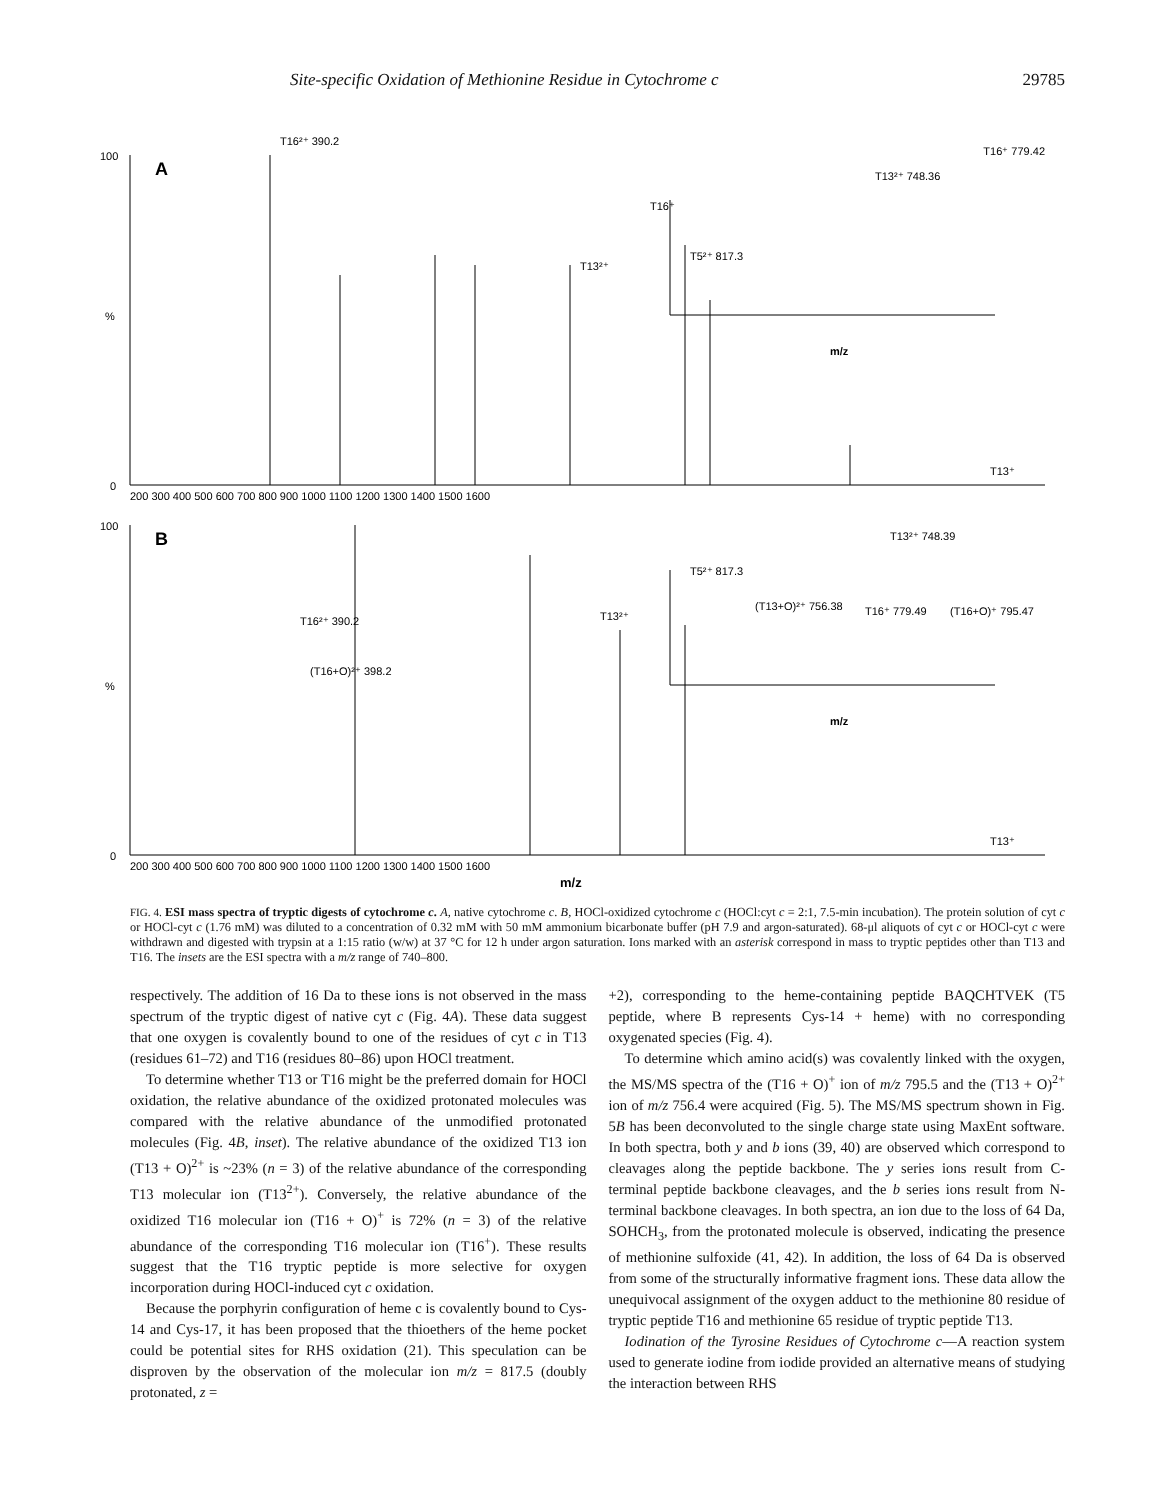Site-specific Oxidation of Methionine Residue in Cytochrome c 29785
100
A
%
0
T16²⁺ 390.2
T16⁺
T13²⁺
T5²⁺ 817.3
T13²⁺ 748.36
T16⁺ 779.42
T13⁺
100
B
%
0
T16²⁺ 390.2
(T16+O)²⁺ 398.2
T13²⁺
T5²⁺ 817.3
T13²⁺ 748.39
(T13+O)²⁺ 756.38
T16⁺ 779.49
(T16+O)⁺ 795.47
T13⁺
200 300 400 500 600 700 800 900 1000 1100 1200 1300 1400 1500 1600
200 300 400 500 600 700 800 900 1000 1100 1200 1300 1400 1500 1600
m/z
m/z
m/z
FIG. 4. ESI mass spectra of tryptic digests of cytochrome c. A, native cytochrome c. B, HOCl-oxidized cytochrome c (HOCl:cyt c = 2:1, 7.5-min incubation). The protein solution of cyt c or HOCl-cyt c (1.76 mM) was diluted to a concentration of 0.32 mM with 50 mM ammonium bicarbonate buffer (pH 7.9 and argon-saturated). 68-μl aliquots of cyt c or HOCl-cyt c were withdrawn and digested with trypsin at a 1:15 ratio (w/w) at 37 °C for 12 h under argon saturation. Ions marked with an asterisk correspond in mass to tryptic peptides other than T13 and T16. The insets are the ESI spectra with a m/z range of 740–800.
respectively. The addition of 16 Da to these ions is not observed in the mass spectrum of the tryptic digest of native cyt c (Fig. 4A). These data suggest that one oxygen is covalently bound to one of the residues of cyt c in T13 (residues 61–72) and T16 (residues 80–86) upon HOCl treatment.
To determine whether T13 or T16 might be the preferred domain for HOCl oxidation, the relative abundance of the oxidized protonated molecules was compared with the relative abundance of the unmodified protonated molecules (Fig. 4B, inset). The relative abundance of the oxidized T13 ion (T13 + O)<sup>2+</sup> is ~23% (n = 3) of the relative abundance of the corresponding T13 molecular ion (T13<sup>2+</sup>). Conversely, the relative abundance of the oxidized T16 molecular ion (T16 + O)<sup>+</sup> is 72% (n = 3) of the relative abundance of the corresponding T16 molecular ion (T16<sup>+</sup>). These results suggest that the T16 tryptic peptide is more selective for oxygen incorporation during HOCl-induced cyt c oxidation.
Because the porphyrin configuration of heme c is covalently bound to Cys-14 and Cys-17, it has been proposed that the thioethers of the heme pocket could be potential sites for RHS oxidation (21). This speculation can be disproven by the observation of the molecular ion m/z = 817.5 (doubly protonated, z =
+2), corresponding to the heme-containing peptide BAQCHTVEK (T5 peptide, where B represents Cys-14 + heme) with no corresponding oxygenated species (Fig. 4).
To determine which amino acid(s) was covalently linked with the oxygen, the MS/MS spectra of the (T16 + O)<sup>+</sup> ion of m/z 795.5 and the (T13 + O)<sup>2+</sup> ion of m/z 756.4 were acquired (Fig. 5). The MS/MS spectrum shown in Fig. 5B has been deconvoluted to the single charge state using MaxEnt software. In both spectra, both y and b ions (39, 40) are observed which correspond to cleavages along the peptide backbone. The y series ions result from C-terminal peptide backbone cleavages, and the b series ions result from N-terminal backbone cleavages. In both spectra, an ion due to the loss of 64 Da, SOHCH<sub>3</sub>, from the protonated molecule is observed, indicating the presence of methionine sulfoxide (41, 42). In addition, the loss of 64 Da is observed from some of the structurally informative fragment ions. These data allow the unequivocal assignment of the oxygen adduct to the methionine 80 residue of tryptic peptide T16 and methionine 65 residue of tryptic peptide T13.
Iodination of the Tyrosine Residues of Cytochrome c—A reaction system used to generate iodine from iodide provided an alternative means of studying the interaction between RHS